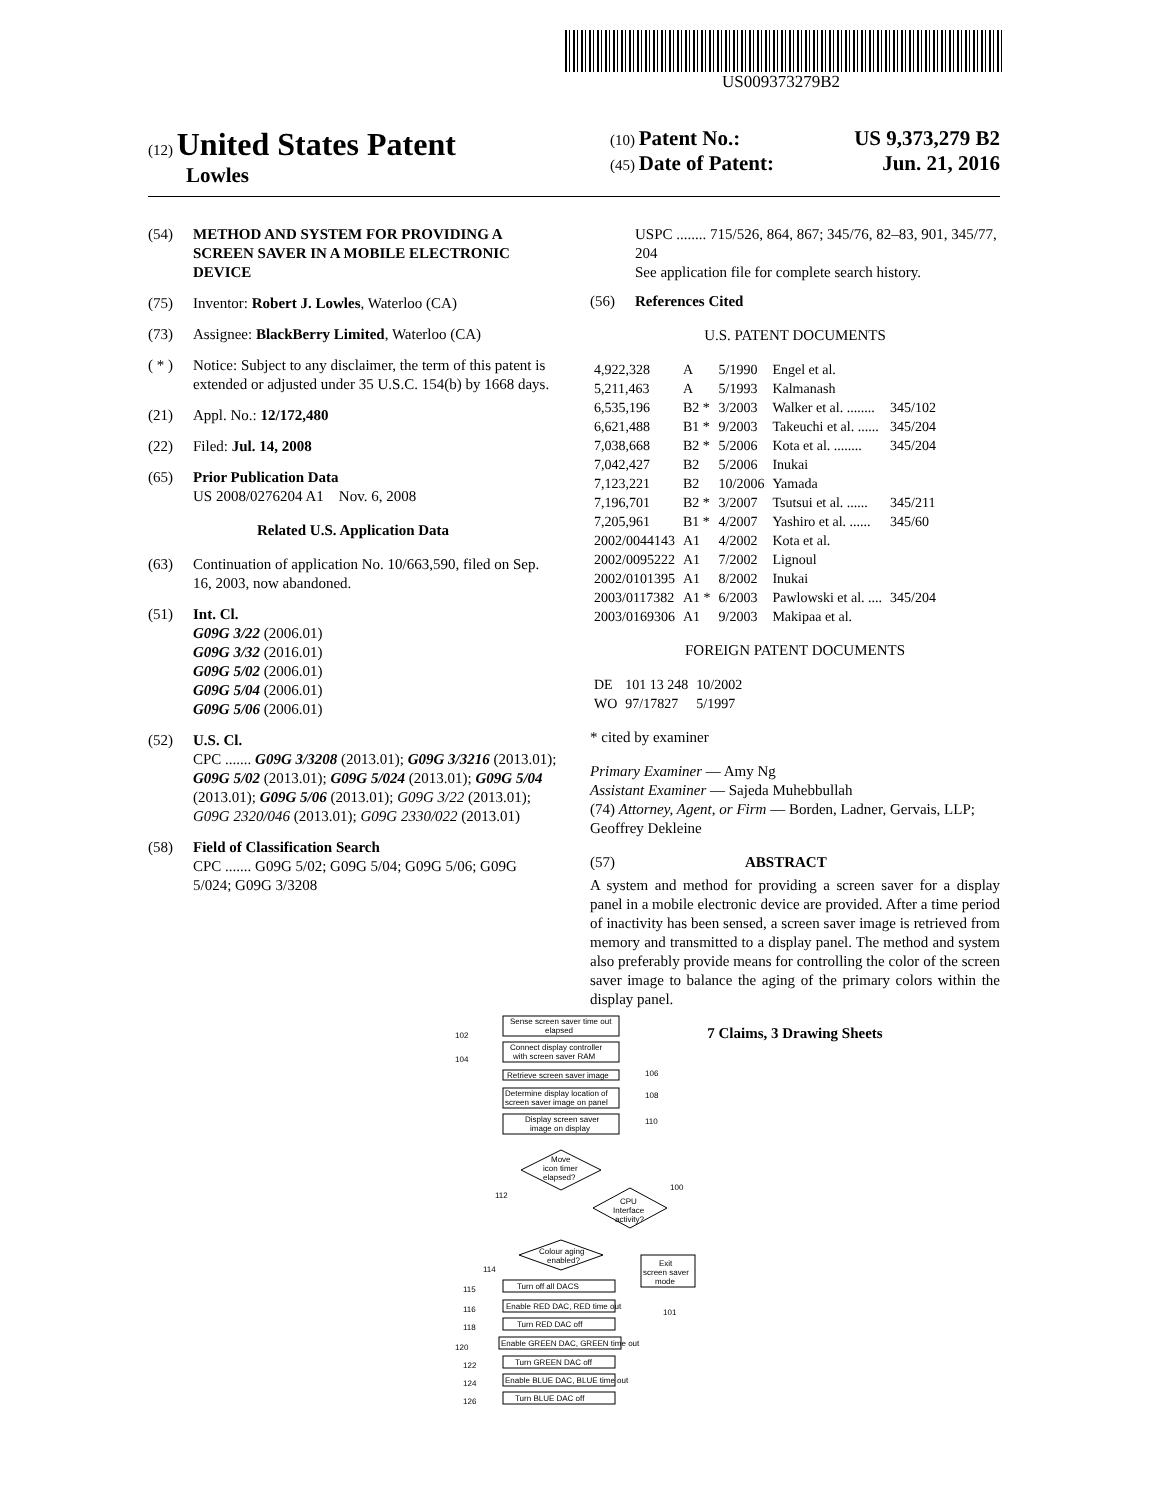US009373279B2
(12) United States Patent
Lowles
(10) Patent No.: US 9,373,279 B2
(45) Date of Patent: Jun. 21, 2016
(54) METHOD AND SYSTEM FOR PROVIDING A SCREEN SAVER IN A MOBILE ELECTRONIC DEVICE
(75) Inventor: Robert J. Lowles, Waterloo (CA)
(73) Assignee: BlackBerry Limited, Waterloo (CA)
( * ) Notice: Subject to any disclaimer, the term of this patent is extended or adjusted under 35 U.S.C. 154(b) by 1668 days.
(21) Appl. No.: 12/172,480
(22) Filed: Jul. 14, 2008
(65) Prior Publication Data
US 2008/0276204 A1 Nov. 6, 2008
Related U.S. Application Data
(63) Continuation of application No. 10/663,590, filed on Sep. 16, 2003, now abandoned.
(51) Int. Cl.
G09G 3/22 (2006.01)
G09G 3/32 (2016.01)
G09G 5/02 (2006.01)
G09G 5/04 (2006.01)
G09G 5/06 (2006.01)
(52) U.S. Cl.
CPC ....... G09G 3/3208 (2013.01); G09G 3/3216 (2013.01); G09G 5/02 (2013.01); G09G 5/024 (2013.01); G09G 5/04 (2013.01); G09G 5/06 (2013.01); G09G 3/22 (2013.01); G09G 2320/046 (2013.01); G09G 2330/022 (2013.01)
(58) Field of Classification Search
CPC ....... G09G 5/02; G09G 5/04; G09G 5/06; G09G 5/024; G09G 3/3208
USPC ........ 715/526, 864, 867; 345/76, 82–83, 901, 345/77, 204
See application file for complete search history.
(56) References Cited
U.S. PATENT DOCUMENTS
| 4,922,328 | A | 5/1990 | Engel et al. | |
| 5,211,463 | A | 5/1993 | Kalmanash | |
| 6,535,196 | B2 * | 3/2003 | Walker et al. ........ | 345/102 |
| 6,621,488 | B1 * | 9/2003 | Takeuchi et al. ...... | 345/204 |
| 7,038,668 | B2 * | 5/2006 | Kota et al. ........ | 345/204 |
| 7,042,427 | B2 | 5/2006 | Inukai | |
| 7,123,221 | B2 | 10/2006 | Yamada | |
| 7,196,701 | B2 * | 3/2007 | Tsutsui et al. ...... | 345/211 |
| 7,205,961 | B1 * | 4/2007 | Yashiro et al. ...... | 345/60 |
| 2002/0044143 | A1 | 4/2002 | Kota et al. | |
| 2002/0095222 | A1 | 7/2002 | Lignoul | |
| 2002/0101395 | A1 | 8/2002 | Inukai | |
| 2003/0117382 | A1 * | 6/2003 | Pawlowski et al. .... | 345/204 |
| 2003/0169306 | A1 | 9/2003 | Makipaa et al. | |
FOREIGN PATENT DOCUMENTS
| DE | 101 13 248 | 10/2002 |
| WO | 97/17827 | 5/1997 |
* cited by examiner
Primary Examiner — Amy Ng
Assistant Examiner — Sajeda Muhebbullah
(74) Attorney, Agent, or Firm — Borden, Ladner, Gervais, LLP; Geoffrey Dekleine
(57) ABSTRACT
A system and method for providing a screen saver for a display panel in a mobile electronic device are provided. After a time period of inactivity has been sensed, a screen saver image is retrieved from memory and transmitted to a display panel. The method and system also preferably provide means for controlling the color of the screen saver image to balance the aging of the primary colors within the display panel.
7 Claims, 3 Drawing Sheets
Sense screen saver time out
elapsed
102
Connect display controller
with screen saver RAM
104
Retrieve screen saver image
106
Determine display location of
screen saver image on panel
108
Display screen saver
image on display
110
Move
icon timer
elapsed?
112
CPU
Interface
activity?
100
Colour aging
enabled?
114
Exit
screen saver
mode
101
Turn off all DACS
115
Enable RED DAC, RED time out
116
Turn RED DAC off
118
Enable GREEN DAC, GREEN time out
120
Turn GREEN DAC off
122
Enable BLUE DAC, BLUE time out
124
Turn BLUE DAC off
126